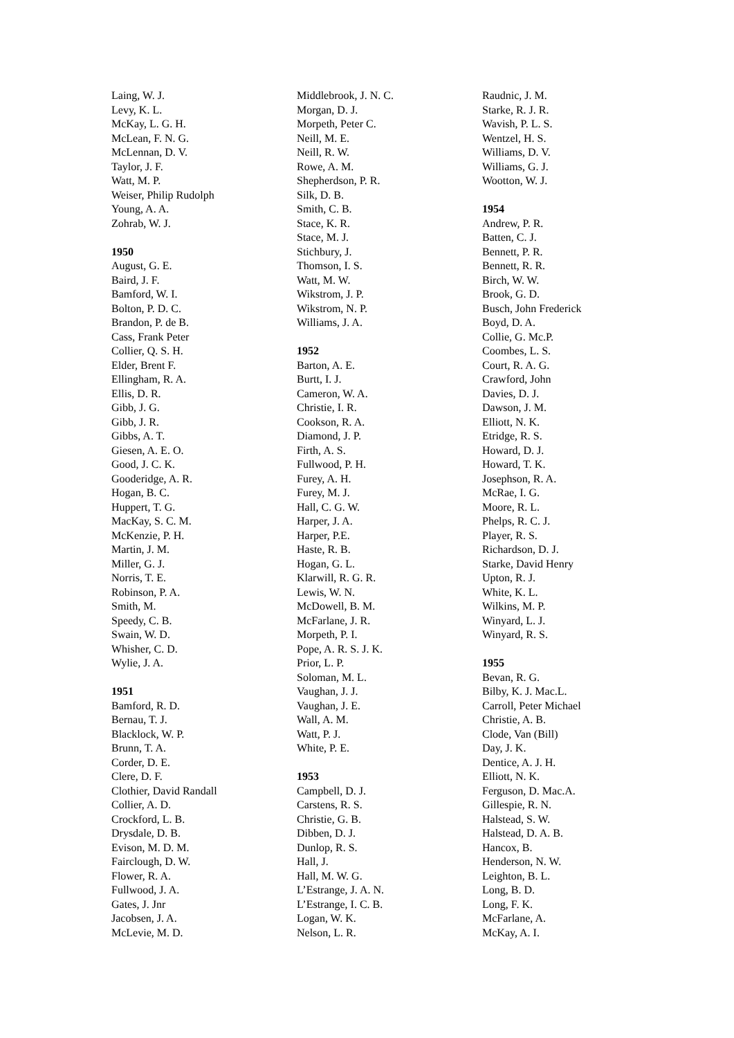Laing, W. J.
Levy, K. L.
McKay, L. G. H.
McLean, F. N. G.
McLennan, D. V.
Taylor, J. F.
Watt, M. P.
Weiser, Philip Rudolph
Young, A. A.
Zohrab, W. J.
1950
August, G. E.
Baird, J. F.
Bamford, W. I.
Bolton, P. D. C.
Brandon, P. de B.
Cass, Frank Peter
Collier, Q. S. H.
Elder, Brent F.
Ellingham, R. A.
Ellis, D. R.
Gibb, J. G.
Gibb, J. R.
Gibbs, A. T.
Giesen, A. E. O.
Good, J. C. K.
Gooderidge, A. R.
Hogan, B. C.
Huppert, T. G.
MacKay, S. C. M.
McKenzie, P. H.
Martin, J. M.
Miller, G. J.
Norris, T. E.
Robinson, P. A.
Smith, M.
Speedy, C. B.
Swain, W. D.
Whisher, C. D.
Wylie, J. A.
1951
Bamford, R. D.
Bernau, T. J.
Blacklock, W. P.
Brunn, T. A.
Corder, D. E.
Clere, D. F.
Clothier, David Randall
Collier, A. D.
Crockford, L. B.
Drysdale, D. B.
Evison, M. D. M.
Fairclough, D. W.
Flower, R. A.
Fullwood, J. A.
Gates, J. Jnr
Jacobsen, J. A.
McLevie, M. D.
Middlebrook, J. N. C.
Morgan, D. J.
Morpeth, Peter C.
Neill, M. E.
Neill, R. W.
Rowe, A. M.
Shepherdson, P. R.
Silk, D. B.
Smith, C. B.
Stace, K. R.
Stace, M. J.
Stichbury, J.
Thomson, I. S.
Watt, M. W.
Wikstrom, J. P.
Wikstrom, N. P.
Williams, J. A.
1952
Barton, A. E.
Burtt, I. J.
Cameron, W. A.
Christie, I. R.
Cookson, R. A.
Diamond, J. P.
Firth, A. S.
Fullwood, P. H.
Furey, A. H.
Furey, M. J.
Hall, C. G. W.
Harper, J. A.
Harper, P.E.
Haste, R. B.
Hogan, G. L.
Klarwill, R. G. R.
Lewis, W. N.
McDowell, B. M.
McFarlane, J. R.
Morpeth, P. I.
Pope, A. R. S. J. K.
Prior, L. P.
Soloman, M. L.
Vaughan, J. J.
Vaughan, J. E.
Wall, A. M.
Watt, P. J.
White, P. E.
1953
Campbell, D. J.
Carstens, R. S.
Christie, G. B.
Dibben, D. J.
Dunlop, R. S.
Hall, J.
Hall, M. W. G.
L’Estrange, J. A. N.
L’Estrange, I. C. B.
Logan, W. K.
Nelson, L. R.
Raudnic, J. M.
Starke, R. J. R.
Wavish, P. L. S.
Wentzel, H. S.
Williams, D. V.
Williams, G. J.
Wootton, W. J.
1954
Andrew, P. R.
Batten, C. J.
Bennett, P. R.
Bennett, R. R.
Birch, W. W.
Brook, G. D.
Busch, John Frederick
Boyd, D. A.
Collie, G. Mc.P.
Coombes, L. S.
Court, R. A. G.
Crawford, John
Davies, D. J.
Dawson, J. M.
Elliott, N. K.
Etridge, R. S.
Howard, D. J.
Howard, T. K.
Josephson, R. A.
McRae, I. G.
Moore, R. L.
Phelps, R. C. J.
Player, R. S.
Richardson, D. J.
Starke, David Henry
Upton, R. J.
White, K. L.
Wilkins, M. P.
Winyard, L. J.
Winyard, R. S.
1955
Bevan, R. G.
Bilby, K. J. Mac.L.
Carroll, Peter Michael
Christie, A. B.
Clode, Van (Bill)
Day, J. K.
Dentice, A. J. H.
Elliott, N. K.
Ferguson, D. Mac.A.
Gillespie, R. N.
Halstead, S. W.
Halstead, D. A. B.
Hancox, B.
Henderson, N. W.
Leighton, B. L.
Long, B. D.
Long, F. K.
McFarlane, A.
McKay, A. I.